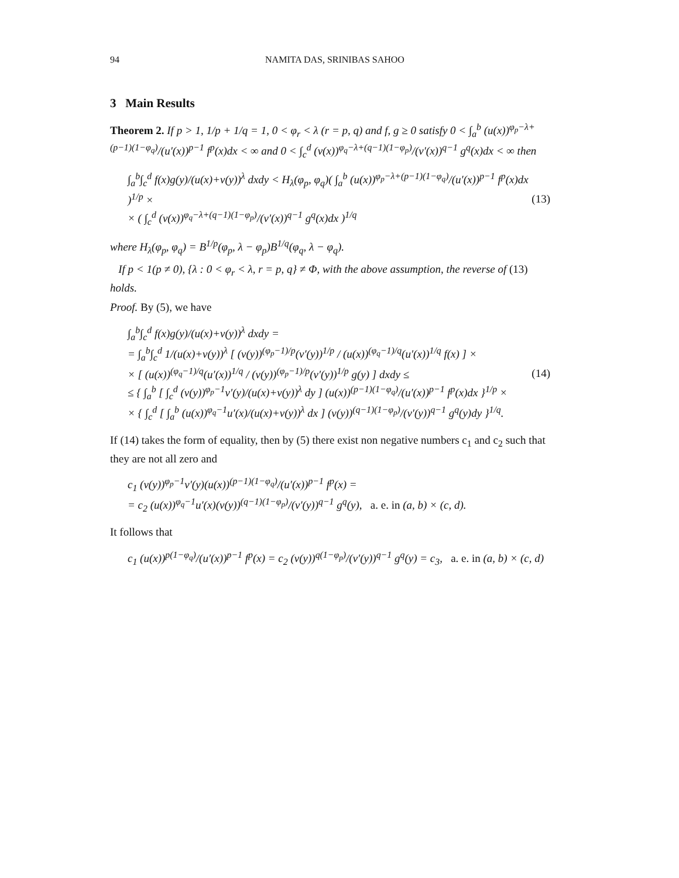94 NAMITA DAS, SRINIBAS SAHOO
3 Main Results
Theorem 2. If p > 1, 1/p + 1/q = 1, 0 < φ<sub>r</sub> < λ (r = p, q) and f, g ≥ 0 satisfy 0 < ∫<sub>a</sub><sup>b</sup> (u(x))<sup>φ<sub>p</sub>−λ+(p−1)(1−φ<sub>q</sub>)</sup>/(u′(x))<sup>p−1</sup> f<sup>p</sup>(x)dx < ∞ and 0 < ∫<sub>c</sub><sup>d</sup> (v(x))<sup>φ<sub>q</sub>−λ+(q−1)(1−φ<sub>p</sub>)</sup>/(v′(x))<sup>q−1</sup> g<sup>q</sup>(x)dx < ∞ then
∫<sub>a</sub><sup>b</sup>∫<sub>c</sub><sup>d</sup> f(x)g(y)/(u(x)+v(y))<sup>λ</sup> dxdy < H<sub>λ</sub>(φ<sub>p</sub>, φ<sub>q</sub>)( ∫<sub>a</sub><sup>b</sup> (u(x))<sup>φ<sub>p</sub>−λ+(p−1)(1−φ<sub>q</sub>)</sup>/(u′(x))<sup>p−1</sup> f<sup>p</sup>(x)dx )<sup>1/p</sup> ×
× ( ∫<sub>c</sub><sup>d</sup> (v(x))<sup>φ<sub>q</sub>−λ+(q−1)(1−φ<sub>p</sub>)</sup>/(v′(x))<sup>q−1</sup> g<sup>q</sup>(x)dx )<sup>1/q</sup>
(13)
where H<sub>λ</sub>(φ<sub>p</sub>, φ<sub>q</sub>) = B<sup>1/p</sup>(φ<sub>p</sub>, λ − φ<sub>p</sub>)B<sup>1/q</sup>(φ<sub>q</sub>, λ − φ<sub>q</sub>).
If p < 1(p ≠ 0), {λ : 0 < φ<sub>r</sub> < λ, r = p, q} ≠ Φ, with the above assumption, the reverse of (13) holds.
Proof. By (5), we have
∫<sub>a</sub><sup>b</sup>∫<sub>c</sub><sup>d</sup> f(x)g(y)/(u(x)+v(y))<sup>λ</sup> dxdy =
= ∫<sub>a</sub><sup>b</sup>∫<sub>c</sub><sup>d</sup> 1/(u(x)+v(y))<sup>λ</sup> [ (v(y))<sup>(φ<sub>p</sub>−1)/p</sup>(v′(y))<sup>1/p</sup> / (u(x))<sup>(φ<sub>q</sub>−1)/q</sup>(u′(x))<sup>1/q</sup> f(x) ] ×
× [ (u(x))<sup>(φ<sub>q</sub>−1)/q</sup>(u′(x))<sup>1/q</sup> / (v(y))<sup>(φ<sub>p</sub>−1)/p</sup>(v′(y))<sup>1/p</sup> g(y) ] dxdy ≤
≤ { ∫<sub>a</sub><sup>b</sup> [ ∫<sub>c</sub><sup>d</sup> (v(y))<sup>φ<sub>p</sub>−1</sup>v′(y)/(u(x)+v(y))<sup>λ</sup> dy ] (u(x))<sup>(p−1)(1−φ<sub>q</sub>)</sup>/(u′(x))<sup>p−1</sup> f<sup>p</sup>(x)dx }<sup>1/p</sup> ×
× { ∫<sub>c</sub><sup>d</sup> [ ∫<sub>a</sub><sup>b</sup> (u(x))<sup>φ<sub>q</sub>−1</sup>u′(x)/(u(x)+v(y))<sup>λ</sup> dx ] (v(y))<sup>(q−1)(1−φ<sub>p</sub>)</sup>/(v′(y))<sup>q−1</sup> g<sup>q</sup>(y)dy }<sup>1/q</sup>.
(14)
If (14) takes the form of equality, then by (5) there exist non negative numbers c<sub>1</sub> and c<sub>2</sub> such that they are not all zero and
c<sub>1</sub> (v(y))<sup>φ<sub>p</sub>−1</sup>v′(y)(u(x))<sup>(p−1)(1−φ<sub>q</sub>)</sup>/(u′(x))<sup>p−1</sup> f<sup>p</sup>(x) =
= c<sub>2</sub> (u(x))<sup>φ<sub>q</sub>−1</sup>u′(x)(v(y))<sup>(q−1)(1−φ<sub>p</sub>)</sup>/(v′(y))<sup>q−1</sup> g<sup>q</sup>(y), a. e. in (a, b) × (c, d).
It follows that
c<sub>1</sub> (u(x))<sup>p(1−φ<sub>q</sub>)</sup>/(u′(x))<sup>p−1</sup> f<sup>p</sup>(x) = c<sub>2</sub> (v(y))<sup>q(1−φ<sub>p</sub>)</sup>/(v′(y))<sup>q−1</sup> g<sup>q</sup>(y) = c<sub>3</sub>, a. e. in (a, b) × (c, d)